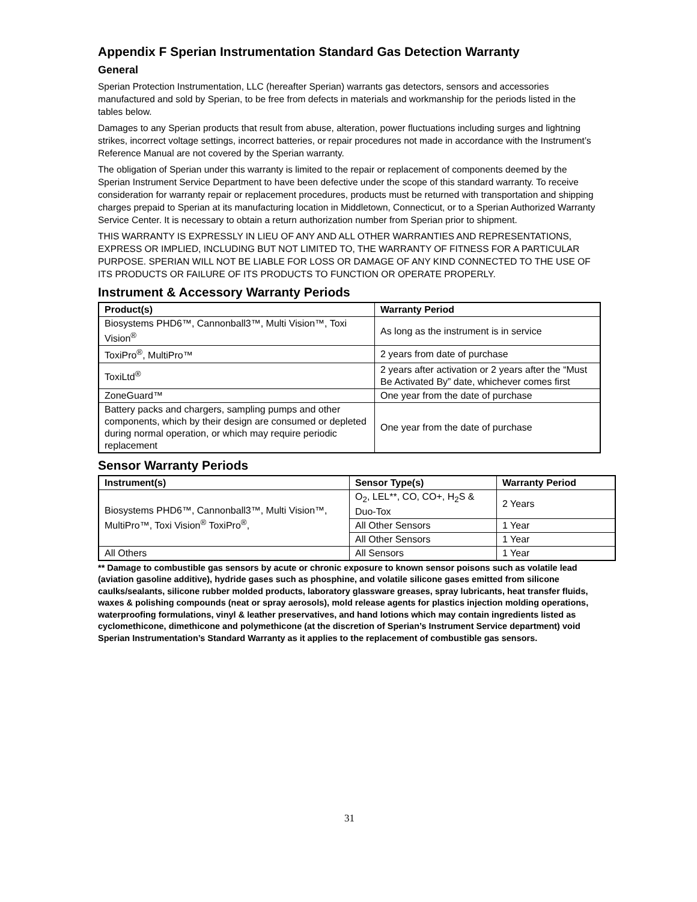Appendix F Sperian Instrumentation Standard Gas Detection Warranty
General
Sperian Protection Instrumentation, LLC (hereafter Sperian) warrants gas detectors, sensors and accessories manufactured and sold by Sperian, to be free from defects in materials and workmanship for the periods listed in the tables below.
Damages to any Sperian products that result from abuse, alteration, power fluctuations including surges and lightning strikes, incorrect voltage settings, incorrect batteries, or repair procedures not made in accordance with the Instrument’s Reference Manual are not covered by the Sperian warranty.
The obligation of Sperian under this warranty is limited to the repair or replacement of components deemed by the Sperian Instrument Service Department to have been defective under the scope of this standard warranty. To receive consideration for warranty repair or replacement procedures, products must be returned with transportation and shipping charges prepaid to Sperian at its manufacturing location in Middletown, Connecticut, or to a Sperian Authorized Warranty Service Center. It is necessary to obtain a return authorization number from Sperian prior to shipment.
THIS WARRANTY IS EXPRESSLY IN LIEU OF ANY AND ALL OTHER WARRANTIES AND REPRESENTATIONS, EXPRESS OR IMPLIED, INCLUDING BUT NOT LIMITED TO, THE WARRANTY OF FITNESS FOR A PARTICULAR PURPOSE. SPERIAN WILL NOT BE LIABLE FOR LOSS OR DAMAGE OF ANY KIND CONNECTED TO THE USE OF ITS PRODUCTS OR FAILURE OF ITS PRODUCTS TO FUNCTION OR OPERATE PROPERLY.
Instrument & Accessory Warranty Periods
| Product(s) | Warranty Period |
| --- | --- |
| Biosystems PHD6™, Cannonball3™, Multi Vision™, Toxi Vision<sup>®</sup> | As long as the instrument is in service |
| ToxiPro<sup>®</sup>, MultiPro™ | 2 years from date of purchase |
| ToxiLtd<sup>®</sup> | 2 years after activation or 2 years after the “Must Be Activated By” date, whichever comes first |
| ZoneGuard™ | One year from the date of purchase |
| Battery packs and chargers, sampling pumps and other components, which by their design are consumed or depleted during normal operation, or which may require periodic replacement | One year from the date of purchase |
Sensor Warranty Periods
| Instrument(s) | Sensor Type(s) | Warranty Period |
| --- | --- | --- |
| Biosystems PHD6™, Cannonball3™, Multi Vision™, MultiPro™, Toxi Vision<sup>®</sup> ToxiPro<sup>®</sup>, | O<sub>2</sub>, LEL**, CO, CO+, H<sub>2</sub>S & Duo-Tox | 2 Years |
| | All Other Sensors | 1 Year |
| | All Other Sensors | 1 Year |
| All Others | All Sensors | 1 Year |
** Damage to combustible gas sensors by acute or chronic exposure to known sensor poisons such as volatile lead (aviation gasoline additive), hydride gases such as phosphine, and volatile silicone gases emitted from silicone caulks/sealants, silicone rubber molded products, laboratory glassware greases, spray lubricants, heat transfer fluids, waxes & polishing compounds (neat or spray aerosols), mold release agents for plastics injection molding operations, waterproofing formulations, vinyl & leather preservatives, and hand lotions which may contain ingredients listed as cyclomethicone, dimethicone and polymethicone (at the discretion of Sperian’s Instrument Service department) void Sperian Instrumentation’s Standard Warranty as it applies to the replacement of combustible gas sensors.
31